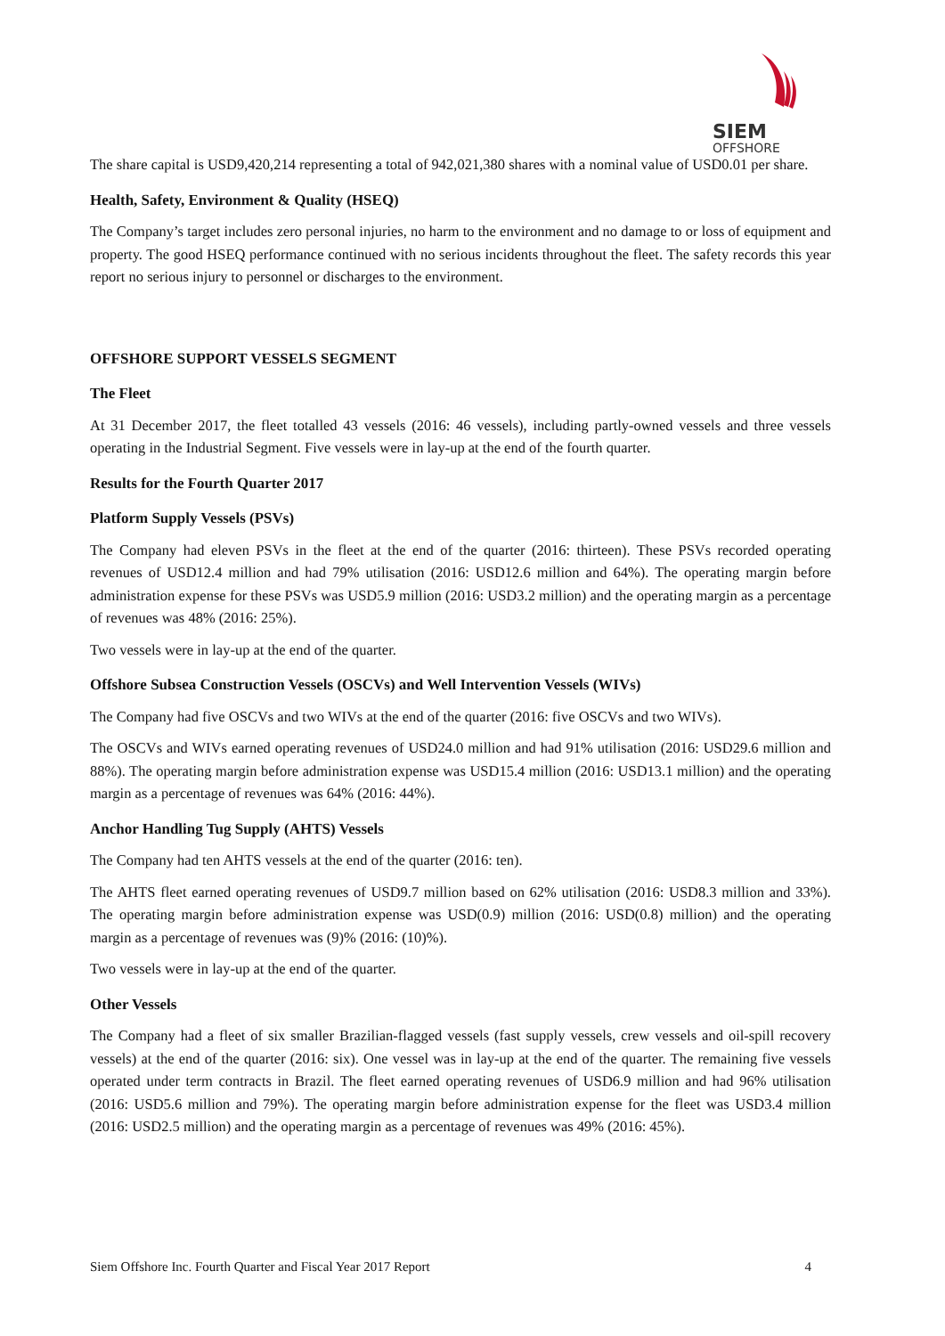SIEM
OFFSHORE
The share capital is USD9,420,214 representing a total of 942,021,380 shares with a nominal value of USD0.01 per share.
Health, Safety, Environment & Quality (HSEQ)
The Company’s target includes zero personal injuries, no harm to the environment and no damage to or loss of equipment and property. The good HSEQ performance continued with no serious incidents throughout the fleet. The safety records this year report no serious injury to personnel or discharges to the environment.
OFFSHORE SUPPORT VESSELS SEGMENT
The Fleet
At 31 December 2017, the fleet totalled 43 vessels (2016: 46 vessels), including partly-owned vessels and three vessels operating in the Industrial Segment. Five vessels were in lay-up at the end of the fourth quarter.
Results for the Fourth Quarter 2017
Platform Supply Vessels (PSVs)
The Company had eleven PSVs in the fleet at the end of the quarter (2016: thirteen). These PSVs recorded operating revenues of USD12.4 million and had 79% utilisation (2016: USD12.6 million and 64%). The operating margin before administration expense for these PSVs was USD5.9 million (2016: USD3.2 million) and the operating margin as a percentage of revenues was 48% (2016: 25%).
Two vessels were in lay-up at the end of the quarter.
Offshore Subsea Construction Vessels (OSCVs) and Well Intervention Vessels (WIVs)
The Company had five OSCVs and two WIVs at the end of the quarter (2016: five OSCVs and two WIVs).
The OSCVs and WIVs earned operating revenues of USD24.0 million and had 91% utilisation (2016: USD29.6 million and 88%). The operating margin before administration expense was USD15.4 million (2016: USD13.1 million) and the operating margin as a percentage of revenues was 64% (2016: 44%).
Anchor Handling Tug Supply (AHTS) Vessels
The Company had ten AHTS vessels at the end of the quarter (2016: ten).
The AHTS fleet earned operating revenues of USD9.7 million based on 62% utilisation (2016: USD8.3 million and 33%). The operating margin before administration expense was USD(0.9) million (2016: USD(0.8) million) and the operating margin as a percentage of revenues was (9)% (2016: (10)%).
Two vessels were in lay-up at the end of the quarter.
Other Vessels
The Company had a fleet of six smaller Brazilian-flagged vessels (fast supply vessels, crew vessels and oil-spill recovery vessels) at the end of the quarter (2016: six). One vessel was in lay-up at the end of the quarter. The remaining five vessels operated under term contracts in Brazil. The fleet earned operating revenues of USD6.9 million and had 96% utilisation (2016: USD5.6 million and 79%). The operating margin before administration expense for the fleet was USD3.4 million (2016: USD2.5 million) and the operating margin as a percentage of revenues was 49% (2016: 45%).
Siem Offshore Inc. Fourth Quarter and Fiscal Year 2017 Report 4